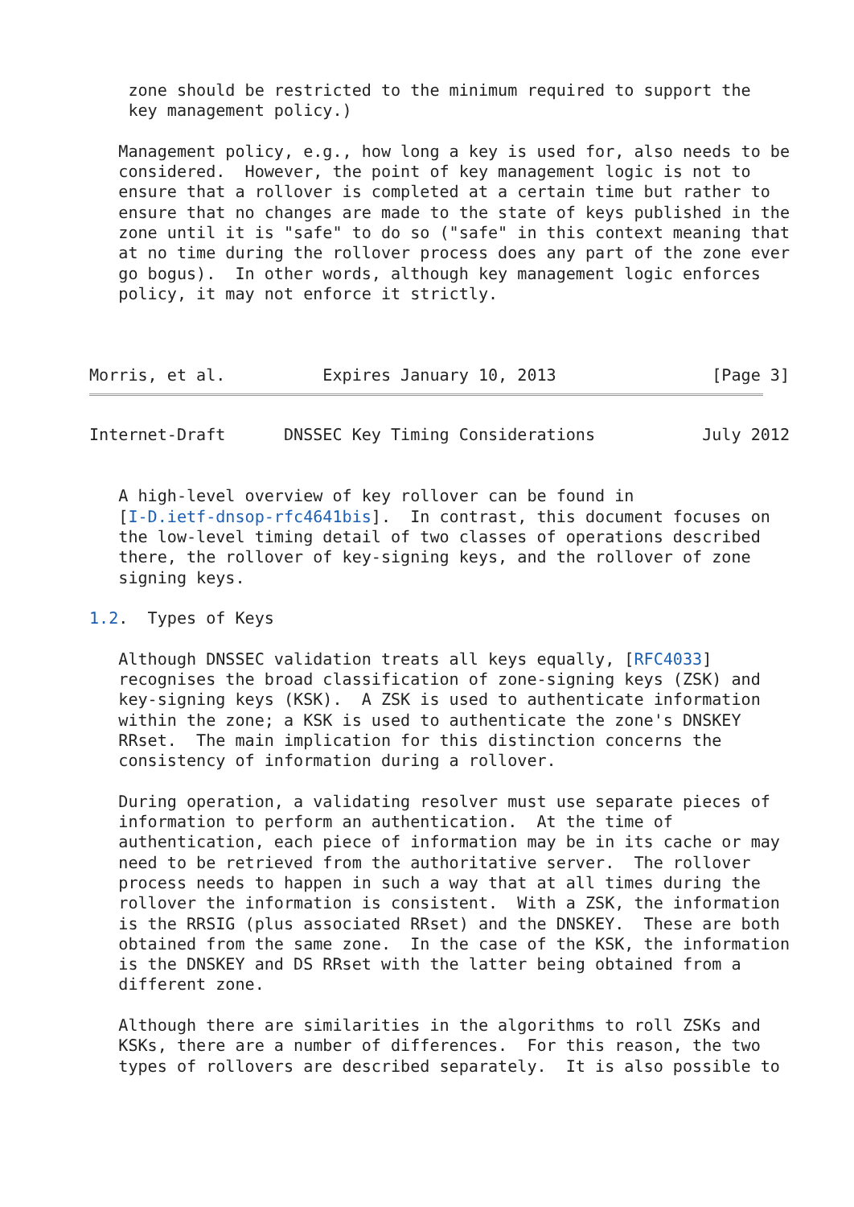zone should be restricted to the minimum required to support the
    key management policy.)

   Management policy, e.g., how long a key is used for, also needs to be
   considered.  However, the point of key management logic is not to
   ensure that a rollover is completed at a certain time but rather to
   ensure that no changes are made to the state of keys published in the
   zone until it is "safe" to do so ("safe" in this context meaning that
   at no time during the rollover process does any part of the zone ever
   go bogus).  In other words, although key management logic enforces
   policy, it may not enforce it strictly.



Morris, et al.          Expires January 10, 2013                [Page 3]
Internet-Draft      DNSSEC Key Timing Considerations           July 2012


   A high-level overview of key rollover can be found in
   [I-D.ietf-dnsop-rfc4641bis].  In contrast, this document focuses on
   the low-level timing detail of two classes of operations described
   there, the rollover of key-signing keys, and the rollover of zone
   signing keys.

1.2.  Types of Keys

   Although DNSSEC validation treats all keys equally, [RFC4033]
   recognises the broad classification of zone-signing keys (ZSK) and
   key-signing keys (KSK).  A ZSK is used to authenticate information
   within the zone; a KSK is used to authenticate the zone's DNSKEY
   RRset.  The main implication for this distinction concerns the
   consistency of information during a rollover.

   During operation, a validating resolver must use separate pieces of
   information to perform an authentication.  At the time of
   authentication, each piece of information may be in its cache or may
   need to be retrieved from the authoritative server.  The rollover
   process needs to happen in such a way that at all times during the
   rollover the information is consistent.  With a ZSK, the information
   is the RRSIG (plus associated RRset) and the DNSKEY.  These are both
   obtained from the same zone.  In the case of the KSK, the information
   is the DNSKEY and DS RRset with the latter being obtained from a
   different zone.

   Although there are similarities in the algorithms to roll ZSKs and
   KSKs, there are a number of differences.  For this reason, the two
   types of rollovers are described separately.  It is also possible to